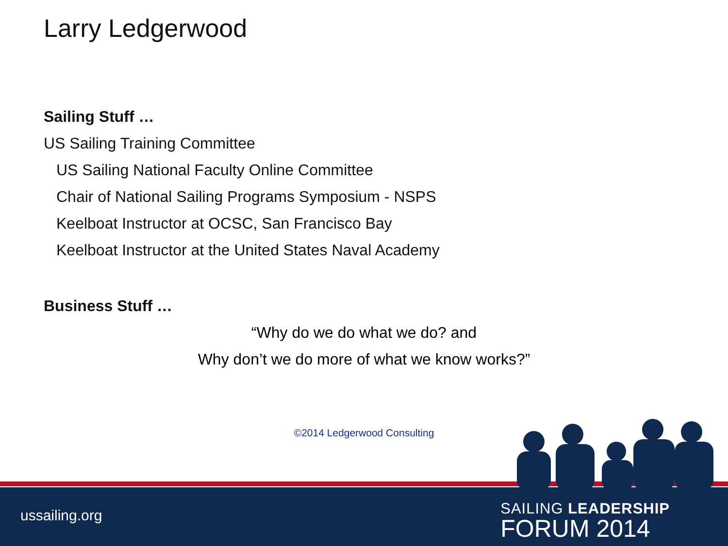Larry Ledgerwood
Sailing Stuff …
US Sailing Training Committee
US Sailing National Faculty Online Committee
Chair of National Sailing Programs Symposium - NSPS
Keelboat Instructor at OCSC, San Francisco Bay
Keelboat Instructor at the United States Naval Academy
Business Stuff …
“Why do we do what we do? and
Why don’t we do more of what we know works?”
©2014 Ledgerwood Consulting
ussailing.org
SAILING LEADERSHIP
FORUM 2014